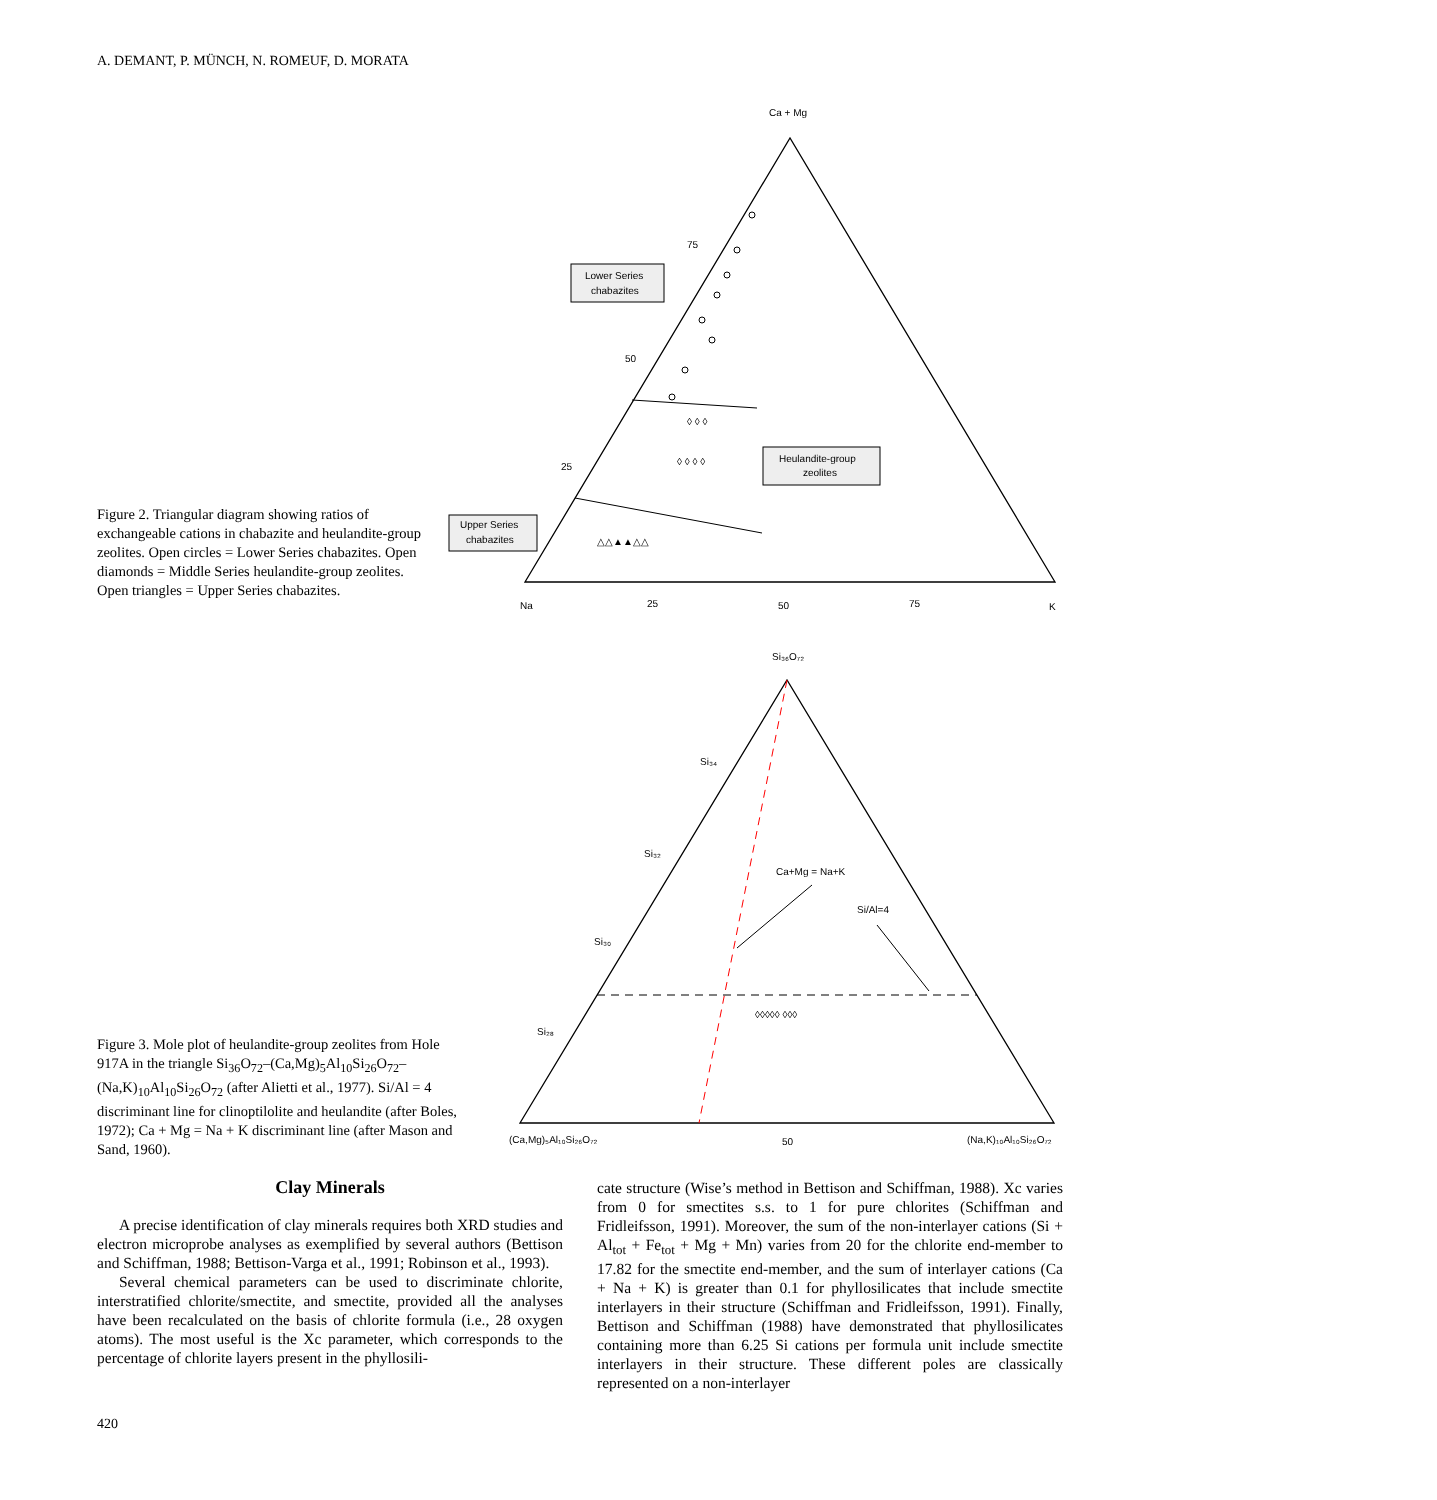A. DEMANT, P. MÜNCH, N. ROMEUF, D. MORATA
Ca + Mg
75
50
25
Na
25
50
75
K
Lower Series
chabazites
Heulandite-group
zeolites
Upper Series
chabazites
◊ ◊ ◊
◊ ◊ ◊ ◊
△△▲▲△△
Figure 2. Triangular diagram showing ratios of exchangeable cations in chabazite and heulandite-group zeolites. Open circles = Lower Series chabazites. Open diamonds = Middle Series heulandite-group zeolites. Open triangles = Upper Series chabazites.
Si₃₆O₇₂
Si₃₄
Si₃₂
Si₃₀
Si₂₈
Ca+Mg = Na+K
Si/Al=4
(Ca,Mg)₅Al₁₀Si₂₆O₇₂
50
(Na,K)₁₀Al₁₀Si₂₆O₇₂
◊◊◊◊◊ ◊◊◊
Figure 3. Mole plot of heulandite-group zeolites from Hole 917A in the triangle Si<sub>36</sub>O<sub>72</sub>–(Ca,Mg)<sub>5</sub>Al<sub>10</sub>Si<sub>26</sub>O<sub>72</sub>–(Na,K)<sub>10</sub>Al<sub>10</sub>Si<sub>26</sub>O<sub>72</sub> (after Alietti et al., 1977). Si/Al = 4 discriminant line for clinoptilolite and heulandite (after Boles, 1972); Ca + Mg = Na + K discriminant line (after Mason and Sand, 1960).
Clay Minerals
A precise identification of clay minerals requires both XRD studies and electron microprobe analyses as exemplified by several authors (Bettison and Schiffman, 1988; Bettison-Varga et al., 1991; Robinson et al., 1993).
Several chemical parameters can be used to discriminate chlorite, interstratified chlorite/smectite, and smectite, provided all the analyses have been recalculated on the basis of chlorite formula (i.e., 28 oxygen atoms). The most useful is the Xc parameter, which corresponds to the percentage of chlorite layers present in the phyllosili-
cate structure (Wise’s method in Bettison and Schiffman, 1988). Xc varies from 0 for smectites s.s. to 1 for pure chlorites (Schiffman and Fridleifsson, 1991). Moreover, the sum of the non-interlayer cations (Si + Al<sub>tot</sub> + Fe<sub>tot</sub> + Mg + Mn) varies from 20 for the chlorite end-member to 17.82 for the smectite end-member, and the sum of interlayer cations (Ca + Na + K) is greater than 0.1 for phyllosilicates that include smectite interlayers in their structure (Schiffman and Fridleifsson, 1991). Finally, Bettison and Schiffman (1988) have demonstrated that phyllosilicates containing more than 6.25 Si cations per formula unit include smectite interlayers in their structure. These different poles are classically represented on a non-interlayer
420